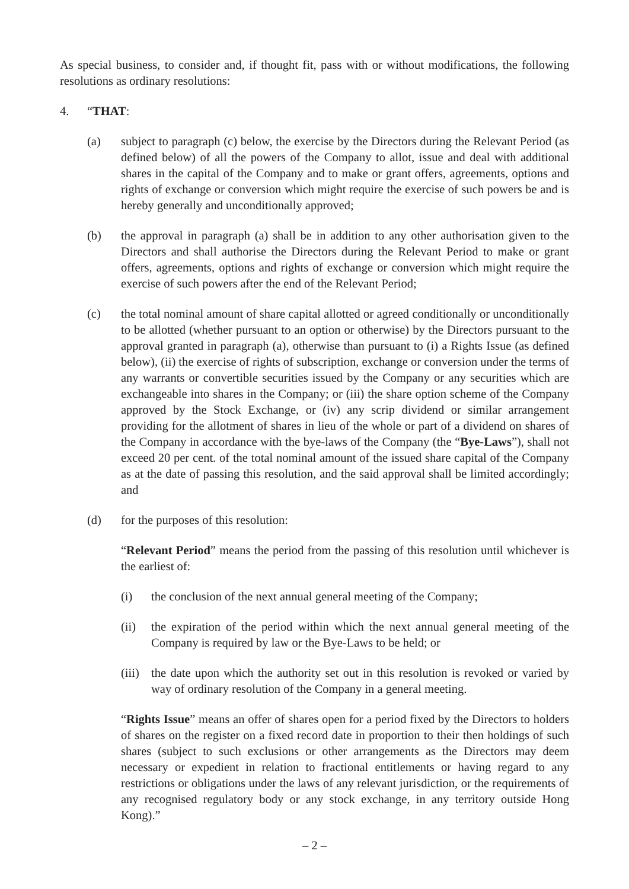As special business, to consider and, if thought fit, pass with or without modifications, the following resolutions as ordinary resolutions:
4. “THAT:
(a) subject to paragraph (c) below, the exercise by the Directors during the Relevant Period (as defined below) of all the powers of the Company to allot, issue and deal with additional shares in the capital of the Company and to make or grant offers, agreements, options and rights of exchange or conversion which might require the exercise of such powers be and is hereby generally and unconditionally approved;
(b) the approval in paragraph (a) shall be in addition to any other authorisation given to the Directors and shall authorise the Directors during the Relevant Period to make or grant offers, agreements, options and rights of exchange or conversion which might require the exercise of such powers after the end of the Relevant Period;
(c) the total nominal amount of share capital allotted or agreed conditionally or unconditionally to be allotted (whether pursuant to an option or otherwise) by the Directors pursuant to the approval granted in paragraph (a), otherwise than pursuant to (i) a Rights Issue (as defined below), (ii) the exercise of rights of subscription, exchange or conversion under the terms of any warrants or convertible securities issued by the Company or any securities which are exchangeable into shares in the Company; or (iii) the share option scheme of the Company approved by the Stock Exchange, or (iv) any scrip dividend or similar arrangement providing for the allotment of shares in lieu of the whole or part of a dividend on shares of the Company in accordance with the bye-laws of the Company (the “Bye-Laws”), shall not exceed 20 per cent. of the total nominal amount of the issued share capital of the Company as at the date of passing this resolution, and the said approval shall be limited accordingly; and
(d) for the purposes of this resolution:
“Relevant Period” means the period from the passing of this resolution until whichever is the earliest of:
(i) the conclusion of the next annual general meeting of the Company;
(ii) the expiration of the period within which the next annual general meeting of the Company is required by law or the Bye-Laws to be held; or
(iii)
the date upon which the authority set out in this resolution is revoked or varied by way of ordinary resolution of the Company in a general meeting.
“Rights Issue” means an offer of shares open for a period fixed by the Directors to holders of shares on the register on a fixed record date in proportion to their then holdings of such shares (subject to such exclusions or other arrangements as the Directors may deem necessary or expedient in relation to fractional entitlements or having regard to any restrictions or obligations under the laws of any relevant jurisdiction, or the requirements of any recognised regulatory body or any stock exchange, in any territory outside Hong Kong).”
– 2 –